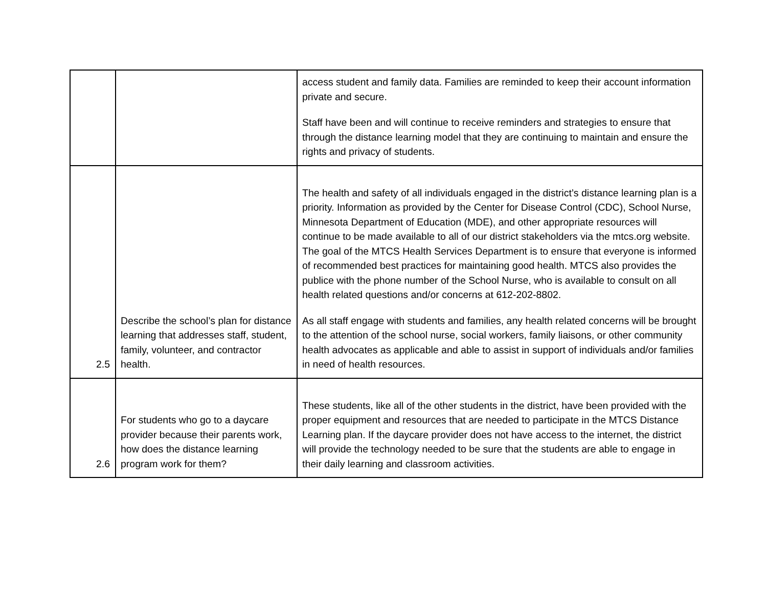| | | access student and family data. Families are reminded to keep their account information private and secure. Staff have been and will continue to receive reminders and strategies to ensure that through the distance learning model that they are continuing to maintain and ensure the rights and privacy of students. |
| 2.5 | Describe the school’s plan for distance learning that addresses staff, student, family, volunteer, and contractor health. | The health and safety of all individuals engaged in the district’s distance learning plan is a priority. Information as provided by the Center for Disease Control (CDC), School Nurse, Minnesota Department of Education (MDE), and other appropriate resources will continue to be made available to all of our district stakeholders via the mtcs.org website. The goal of the MTCS Health Services Department is to ensure that everyone is informed of recommended best practices for maintaining good health. MTCS also provides the publice with the phone number of the School Nurse, who is available to consult on all health related questions and/or concerns at 612-202-8802. As all staff engage with students and families, any health related concerns will be brought to the attention of the school nurse, social workers, family liaisons, or other community health advocates as applicable and able to assist in support of individuals and/or families in need of health resources. |
| 2.6 | For students who go to a daycare provider because their parents work, how does the distance learning program work for them? | These students, like all of the other students in the district, have been provided with the proper equipment and resources that are needed to participate in the MTCS Distance Learning plan. If the daycare provider does not have access to the internet, the district will provide the technology needed to be sure that the students are able to engage in their daily learning and classroom activities. |